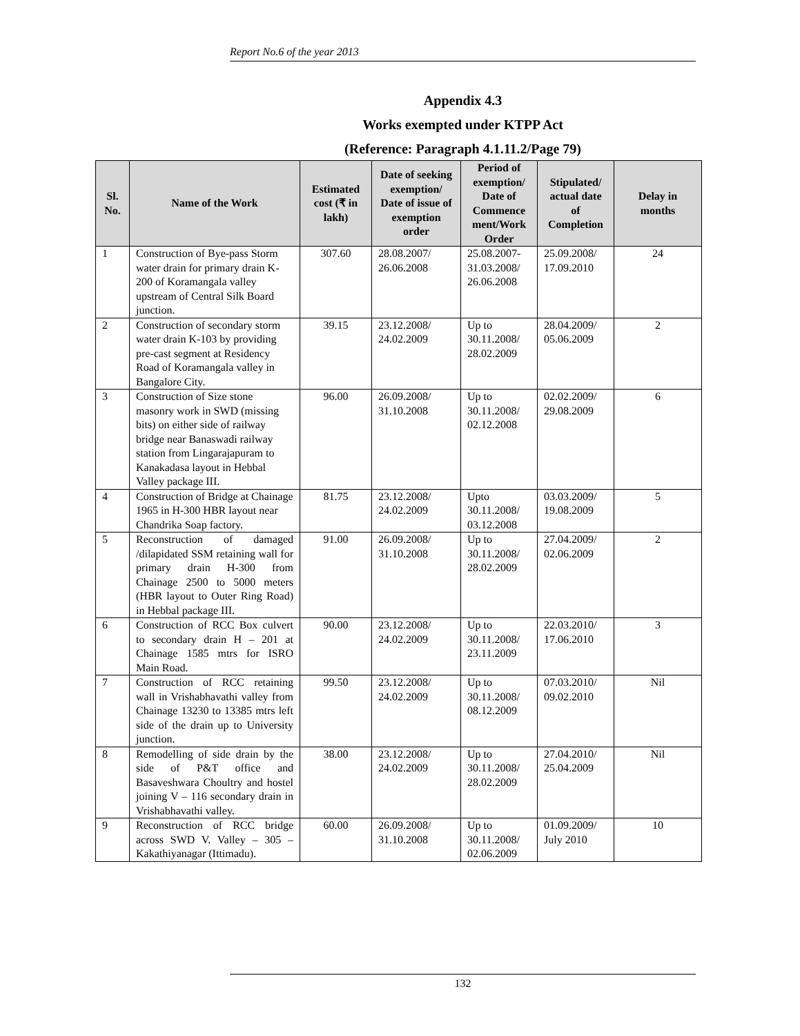Report No.6 of the year 2013
Appendix 4.3
Works exempted under KTPP Act
(Reference: Paragraph 4.1.11.2/Page 79)
| Sl. No. | Name of the Work | Estimated cost (₹ in lakh) | Date of seeking exemption/ Date of issue of exemption order | Period of exemption/ Date of Commence ment/Work Order | Stipulated/ actual date of Completion | Delay in months |
| --- | --- | --- | --- | --- | --- | --- |
| 1 | Construction of Bye-pass Storm water drain for primary drain K-200 of Koramangala valley upstream of Central Silk Board junction. | 307.60 | 28.08.2007/ 26.06.2008 | 25.08.2007-31.03.2008/ 26.06.2008 | 25.09.2008/ 17.09.2010 | 24 |
| 2 | Construction of secondary storm water drain K-103 by providing pre-cast segment at Residency Road of Koramangala valley in Bangalore City. | 39.15 | 23.12.2008/ 24.02.2009 | Up to 30.11.2008/ 28.02.2009 | 28.04.2009/ 05.06.2009 | 2 |
| 3 | Construction of Size stone masonry work in SWD (missing bits) on either side of railway bridge near Banaswadi railway station from Lingarajapuram to Kanakadasa layout in Hebbal Valley package III. | 96.00 | 26.09.2008/ 31.10.2008 | Up to 30.11.2008/ 02.12.2008 | 02.02.2009/ 29.08.2009 | 6 |
| 4 | Construction of Bridge at Chainage 1965 in H-300 HBR layout near Chandrika Soap factory. | 81.75 | 23.12.2008/ 24.02.2009 | Upto 30.11.2008/ 03.12.2008 | 03.03.2009/ 19.08.2009 | 5 |
| 5 | Reconstruction of damaged /dilapidated SSM retaining wall for primary drain H-300 from Chainage 2500 to 5000 meters (HBR layout to Outer Ring Road) in Hebbal package III. | 91.00 | 26.09.2008/ 31.10.2008 | Up to 30.11.2008/ 28.02.2009 | 27.04.2009/ 02.06.2009 | 2 |
| 6 | Construction of RCC Box culvert to secondary drain H – 201 at Chainage 1585 mtrs for ISRO Main Road. | 90.00 | 23.12.2008/ 24.02.2009 | Up to 30.11.2008/ 23.11.2009 | 22.03.2010/ 17.06.2010 | 3 |
| 7 | Construction of RCC retaining wall in Vrishabhavathi valley from Chainage 13230 to 13385 mtrs left side of the drain up to University junction. | 99.50 | 23.12.2008/ 24.02.2009 | Up to 30.11.2008/ 08.12.2009 | 07.03.2010/ 09.02.2010 | Nil |
| 8 | Remodelling of side drain by the side of P&T office and Basaveshwara Choultry and hostel joining V – 116 secondary drain in Vrishabhavathi valley. | 38.00 | 23.12.2008/ 24.02.2009 | Up to 30.11.2008/ 28.02.2009 | 27.04.2010/ 25.04.2009 | Nil |
| 9 | Reconstruction of RCC bridge across SWD V. Valley – 305 – Kakathiyanagar (Ittimadu). | 60.00 | 26.09.2008/ 31.10.2008 | Up to 30.11.2008/ 02.06.2009 | 01.09.2009/ July 2010 | 10 |
132